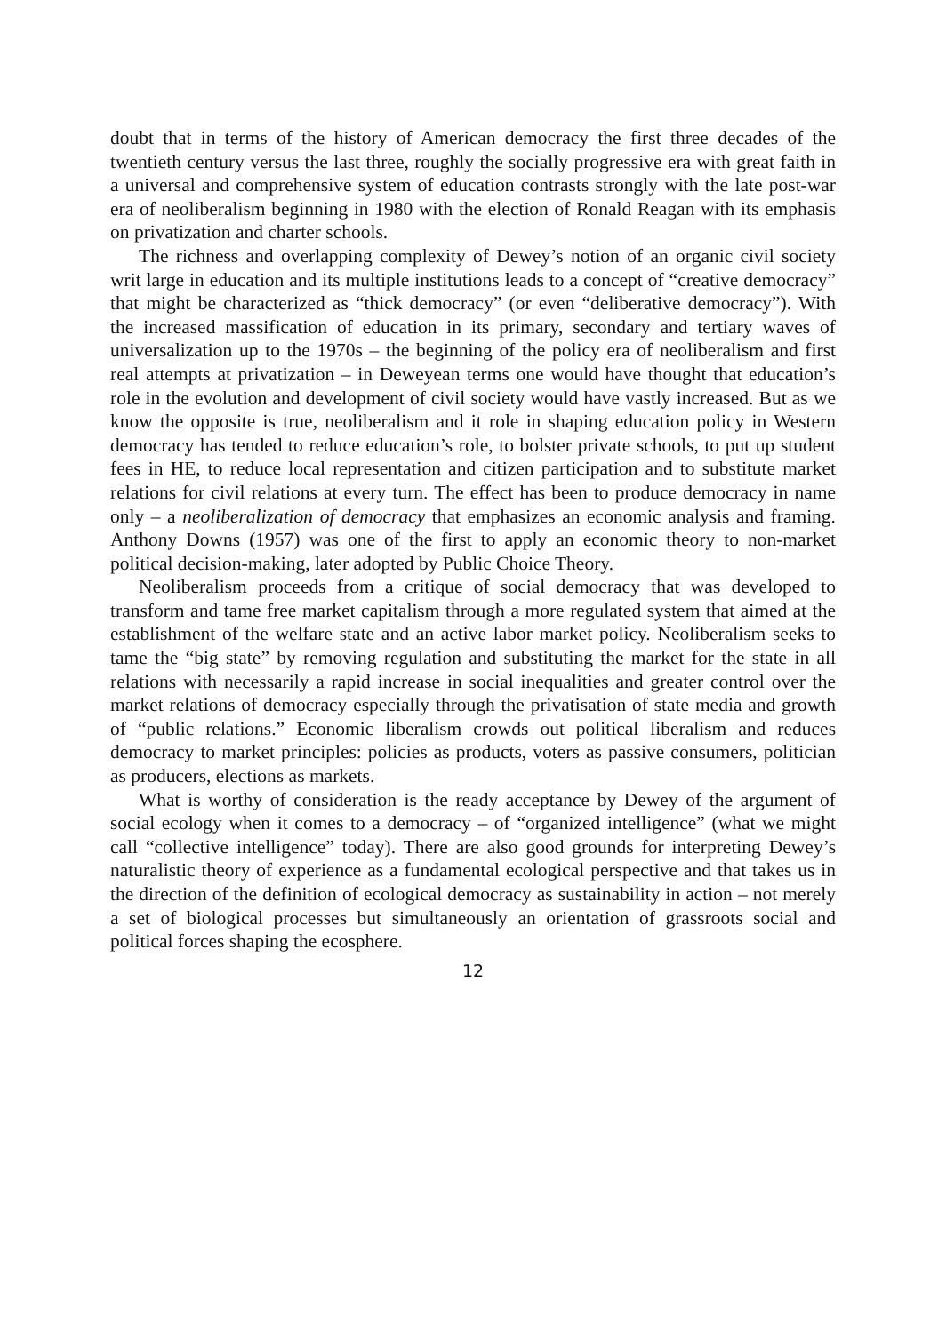doubt that in terms of the history of American democracy the first three decades of the twentieth century versus the last three, roughly the socially progressive era with great faith in a universal and comprehensive system of education contrasts strongly with the late post-war era of neoliberalism beginning in 1980 with the election of Ronald Reagan with its emphasis on privatization and charter schools.
The richness and overlapping complexity of Dewey’s notion of an organic civil society writ large in education and its multiple institutions leads to a concept of “creative democracy” that might be characterized as “thick democracy” (or even “deliberative democracy”). With the increased massification of education in its primary, secondary and tertiary waves of universalization up to the 1970s – the beginning of the policy era of neoliberalism and first real attempts at privatization – in Deweyean terms one would have thought that education’s role in the evolution and development of civil society would have vastly increased. But as we know the opposite is true, neoliberalism and it role in shaping education policy in Western democracy has tended to reduce education’s role, to bolster private schools, to put up student fees in HE, to reduce local representation and citizen participation and to substitute market relations for civil relations at every turn. The effect has been to produce democracy in name only – a neoliberalization of democracy that emphasizes an economic analysis and framing. Anthony Downs (1957) was one of the first to apply an economic theory to non-market political decision-making, later adopted by Public Choice Theory.
Neoliberalism proceeds from a critique of social democracy that was developed to transform and tame free market capitalism through a more regulated system that aimed at the establishment of the welfare state and an active labor market policy. Neoliberalism seeks to tame the “big state” by removing regulation and substituting the market for the state in all relations with necessarily a rapid increase in social inequalities and greater control over the market relations of democracy especially through the privatisation of state media and growth of “public relations.” Economic liberalism crowds out political liberalism and reduces democracy to market principles: policies as products, voters as passive consumers, politician as producers, elections as markets.
What is worthy of consideration is the ready acceptance by Dewey of the argument of social ecology when it comes to a democracy – of “organized intelligence” (what we might call “collective intelligence” today). There are also good grounds for interpreting Dewey’s naturalistic theory of experience as a fundamental ecological perspective and that takes us in the direction of the definition of ecological democracy as sustainability in action – not merely a set of biological processes but simultaneously an orientation of grassroots social and political forces shaping the ecosphere.
12